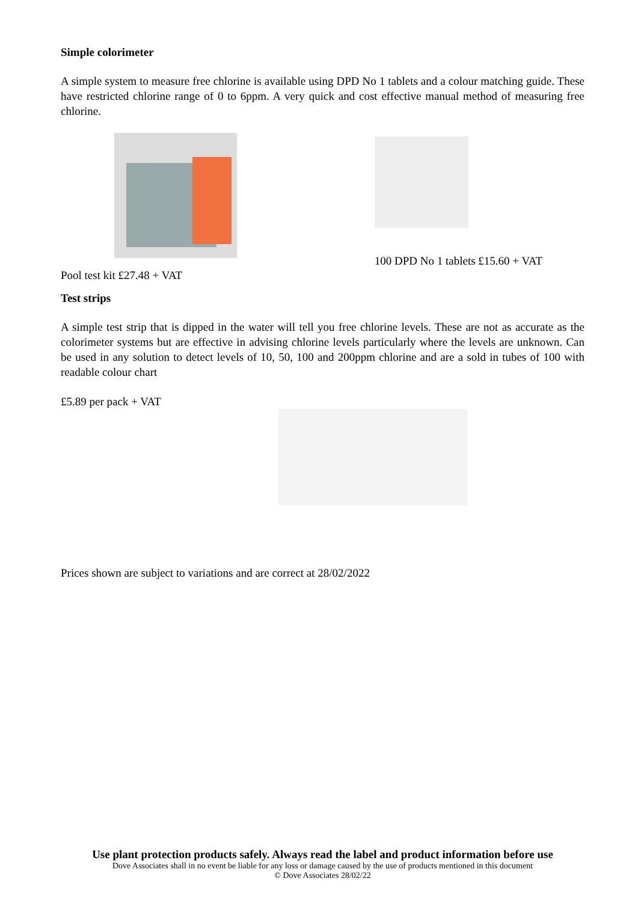Simple colorimeter
A simple system to measure free chlorine is available using DPD No 1 tablets and a colour matching guide. These have restricted chlorine range of 0 to 6ppm. A very quick and cost effective manual method of measuring free chlorine.
Pool test kit £27.48 + VAT 100 DPD No 1 tablets £15.60 + VAT
Test strips
A simple test strip that is dipped in the water will tell you free chlorine levels. These are not as accurate as the colorimeter systems but are effective in advising chlorine levels particularly where the levels are unknown. Can be used in any solution to detect levels of 10, 50, 100 and 200ppm chlorine and are a sold in tubes of 100 with readable colour chart
£5.89 per pack + VAT
Prices shown are subject to variations and are correct at 28/02/2022
Use plant protection products safely. Always read the label and product information before use
Dove Associates shall in no event be liable for any loss or damage caused by the use of products mentioned in this document
© Dove Associates 28/02/22